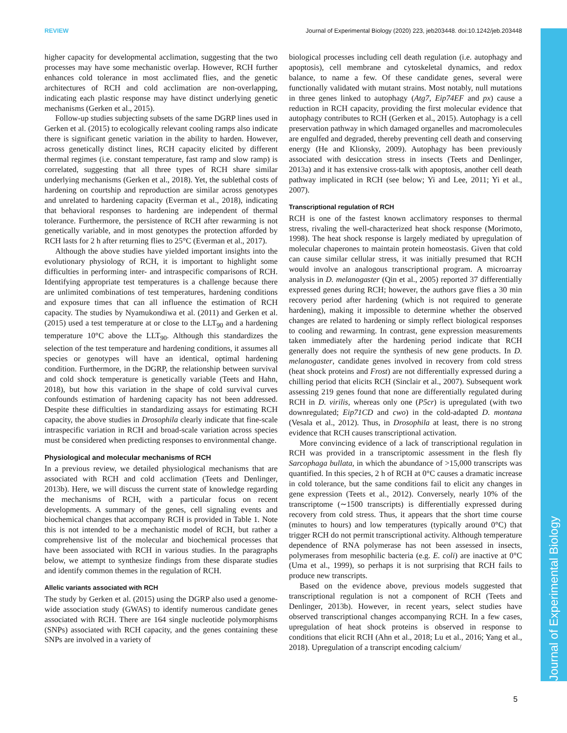Journal of Experimental Biology
REVIEW Journal of Experimental Biology (2020) 223, jeb203448. doi:10.1242/jeb.203448
higher capacity for developmental acclimation, suggesting that the two processes may have some mechanistic overlap. However, RCH further enhances cold tolerance in most acclimated flies, and the genetic architectures of RCH and cold acclimation are non-overlapping, indicating each plastic response may have distinct underlying genetic mechanisms (Gerken et al., 2015).
Follow-up studies subjecting subsets of the same DGRP lines used in Gerken et al. (2015) to ecologically relevant cooling ramps also indicate there is significant genetic variation in the ability to harden. However, across genetically distinct lines, RCH capacity elicited by different thermal regimes (i.e. constant temperature, fast ramp and slow ramp) is correlated, suggesting that all three types of RCH share similar underlying mechanisms (Gerken et al., 2018). Yet, the sublethal costs of hardening on courtship and reproduction are similar across genotypes and unrelated to hardening capacity (Everman et al., 2018), indicating that behavioral responses to hardening are independent of thermal tolerance. Furthermore, the persistence of RCH after rewarming is not genetically variable, and in most genotypes the protection afforded by RCH lasts for 2 h after returning flies to 25°C (Everman et al., 2017).
Although the above studies have yielded important insights into the evolutionary physiology of RCH, it is important to highlight some difficulties in performing inter- and intraspecific comparisons of RCH. Identifying appropriate test temperatures is a challenge because there are unlimited combinations of test temperatures, hardening conditions and exposure times that can all influence the estimation of RCH capacity. The studies by Nyamukondiwa et al. (2011) and Gerken et al. (2015) used a test temperature at or close to the LLT<sub>90</sub> and a hardening temperature 10°C above the LLT<sub>90</sub>. Although this standardizes the selection of the test temperature and hardening conditions, it assumes all species or genotypes will have an identical, optimal hardening condition. Furthermore, in the DGRP, the relationship between survival and cold shock temperature is genetically variable (Teets and Hahn, 2018), but how this variation in the shape of cold survival curves confounds estimation of hardening capacity has not been addressed. Despite these difficulties in standardizing assays for estimating RCH capacity, the above studies in Drosophila clearly indicate that fine-scale intraspecific variation in RCH and broad-scale variation across species must be considered when predicting responses to environmental change.
Physiological and molecular mechanisms of RCH
In a previous review, we detailed physiological mechanisms that are associated with RCH and cold acclimation (Teets and Denlinger, 2013b). Here, we will discuss the current state of knowledge regarding the mechanisms of RCH, with a particular focus on recent developments. A summary of the genes, cell signaling events and biochemical changes that accompany RCH is provided in Table 1. Note this is not intended to be a mechanistic model of RCH, but rather a comprehensive list of the molecular and biochemical processes that have been associated with RCH in various studies. In the paragraphs below, we attempt to synthesize findings from these disparate studies and identify common themes in the regulation of RCH.
Allelic variants associated with RCH
The study by Gerken et al. (2015) using the DGRP also used a genome-wide association study (GWAS) to identify numerous candidate genes associated with RCH. There are 164 single nucleotide polymorphisms (SNPs) associated with RCH capacity, and the genes containing these SNPs are involved in a variety of
biological processes including cell death regulation (i.e. autophagy and apoptosis), cell membrane and cytoskeletal dynamics, and redox balance, to name a few. Of these candidate genes, several were functionally validated with mutant strains. Most notably, null mutations in three genes linked to autophagy (Atg7, Eip74EF and px) cause a reduction in RCH capacity, providing the first molecular evidence that autophagy contributes to RCH (Gerken et al., 2015). Autophagy is a cell preservation pathway in which damaged organelles and macromolecules are engulfed and degraded, thereby preventing cell death and conserving energy (He and Klionsky, 2009). Autophagy has been previously associated with desiccation stress in insects (Teets and Denlinger, 2013a) and it has extensive cross-talk with apoptosis, another cell death pathway implicated in RCH (see below; Yi and Lee, 2011; Yi et al., 2007).
Transcriptional regulation of RCH
RCH is one of the fastest known acclimatory responses to thermal stress, rivaling the well-characterized heat shock response (Morimoto, 1998). The heat shock response is largely mediated by upregulation of molecular chaperones to maintain protein homeostasis. Given that cold can cause similar cellular stress, it was initially presumed that RCH would involve an analogous transcriptional program. A microarray analysis in D. melanogaster (Qin et al., 2005) reported 37 differentially expressed genes during RCH; however, the authors gave flies a 30 min recovery period after hardening (which is not required to generate hardening), making it impossible to determine whether the observed changes are related to hardening or simply reflect biological responses to cooling and rewarming. In contrast, gene expression measurements taken immediately after the hardening period indicate that RCH generally does not require the synthesis of new gene products. In D. melanogaster, candidate genes involved in recovery from cold stress (heat shock proteins and Frost) are not differentially expressed during a chilling period that elicits RCH (Sinclair et al., 2007). Subsequent work assessing 219 genes found that none are differentially regulated during RCH in D. virilis, whereas only one (P5cr) is upregulated (with two downregulated; Eip71CD and cwo) in the cold-adapted D. montana (Vesala et al., 2012). Thus, in Drosophila at least, there is no strong evidence that RCH causes transcriptional activation.
More convincing evidence of a lack of transcriptional regulation in RCH was provided in a transcriptomic assessment in the flesh fly Sarcophaga bullata, in which the abundance of >15,000 transcripts was quantified. In this species, 2 h of RCH at 0°C causes a dramatic increase in cold tolerance, but the same conditions fail to elicit any changes in gene expression (Teets et al., 2012). Conversely, nearly 10% of the transcriptome (∼1500 transcripts) is differentially expressed during recovery from cold stress. Thus, it appears that the short time course (minutes to hours) and low temperatures (typically around 0°C) that trigger RCH do not permit transcriptional activity. Although temperature dependence of RNA polymerase has not been assessed in insects, polymerases from mesophilic bacteria (e.g. E. coli) are inactive at 0°C (Uma et al., 1999), so perhaps it is not surprising that RCH fails to produce new transcripts.
Based on the evidence above, previous models suggested that transcriptional regulation is not a component of RCH (Teets and Denlinger, 2013b). However, in recent years, select studies have observed transcriptional changes accompanying RCH. In a few cases, upregulation of heat shock proteins is observed in response to conditions that elicit RCH (Ahn et al., 2018; Lu et al., 2016; Yang et al., 2018). Upregulation of a transcript encoding calcium/
5